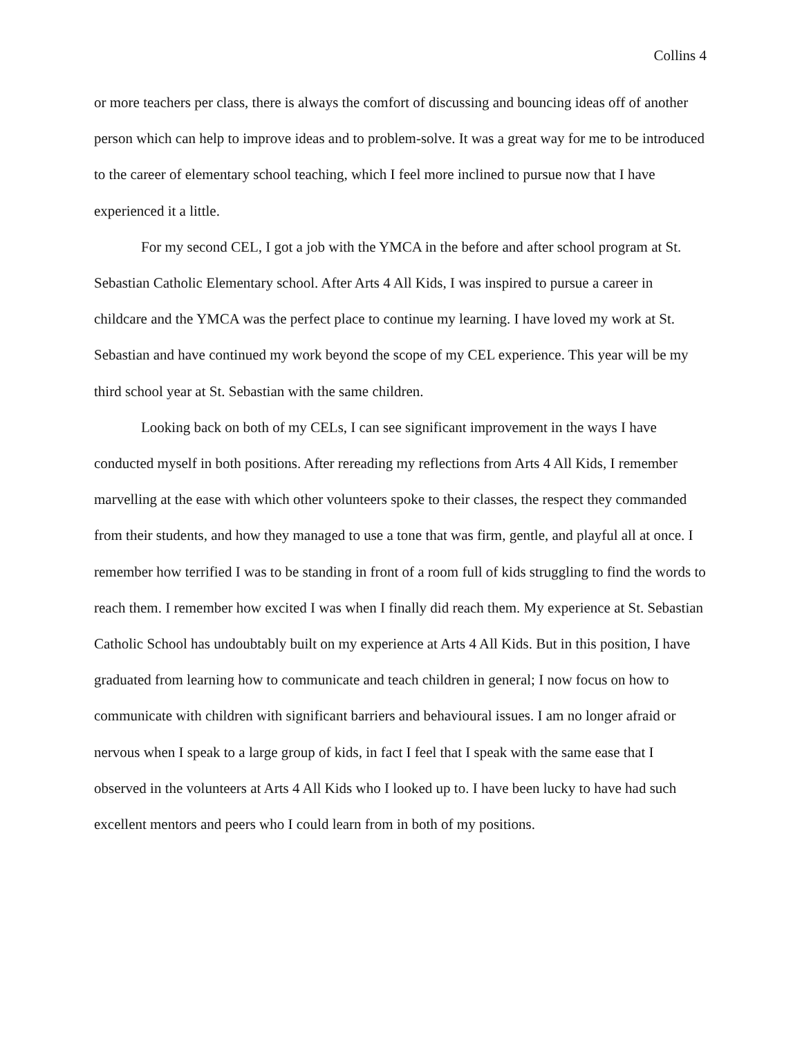Collins 4
or more teachers per class, there is always the comfort of discussing and bouncing ideas off of another person which can help to improve ideas and to problem-solve. It was a great way for me to be introduced to the career of elementary school teaching, which I feel more inclined to pursue now that I have experienced it a little.
For my second CEL, I got a job with the YMCA in the before and after school program at St. Sebastian Catholic Elementary school. After Arts 4 All Kids, I was inspired to pursue a career in childcare and the YMCA was the perfect place to continue my learning. I have loved my work at St. Sebastian and have continued my work beyond the scope of my CEL experience. This year will be my third school year at St. Sebastian with the same children.
Looking back on both of my CELs, I can see significant improvement in the ways I have conducted myself in both positions. After rereading my reflections from Arts 4 All Kids, I remember marvelling at the ease with which other volunteers spoke to their classes, the respect they commanded from their students, and how they managed to use a tone that was firm, gentle, and playful all at once. I remember how terrified I was to be standing in front of a room full of kids struggling to find the words to reach them. I remember how excited I was when I finally did reach them. My experience at St. Sebastian Catholic School has undoubtably built on my experience at Arts 4 All Kids. But in this position, I have graduated from learning how to communicate and teach children in general; I now focus on how to communicate with children with significant barriers and behavioural issues. I am no longer afraid or nervous when I speak to a large group of kids, in fact I feel that I speak with the same ease that I observed in the volunteers at Arts 4 All Kids who I looked up to. I have been lucky to have had such excellent mentors and peers who I could learn from in both of my positions.